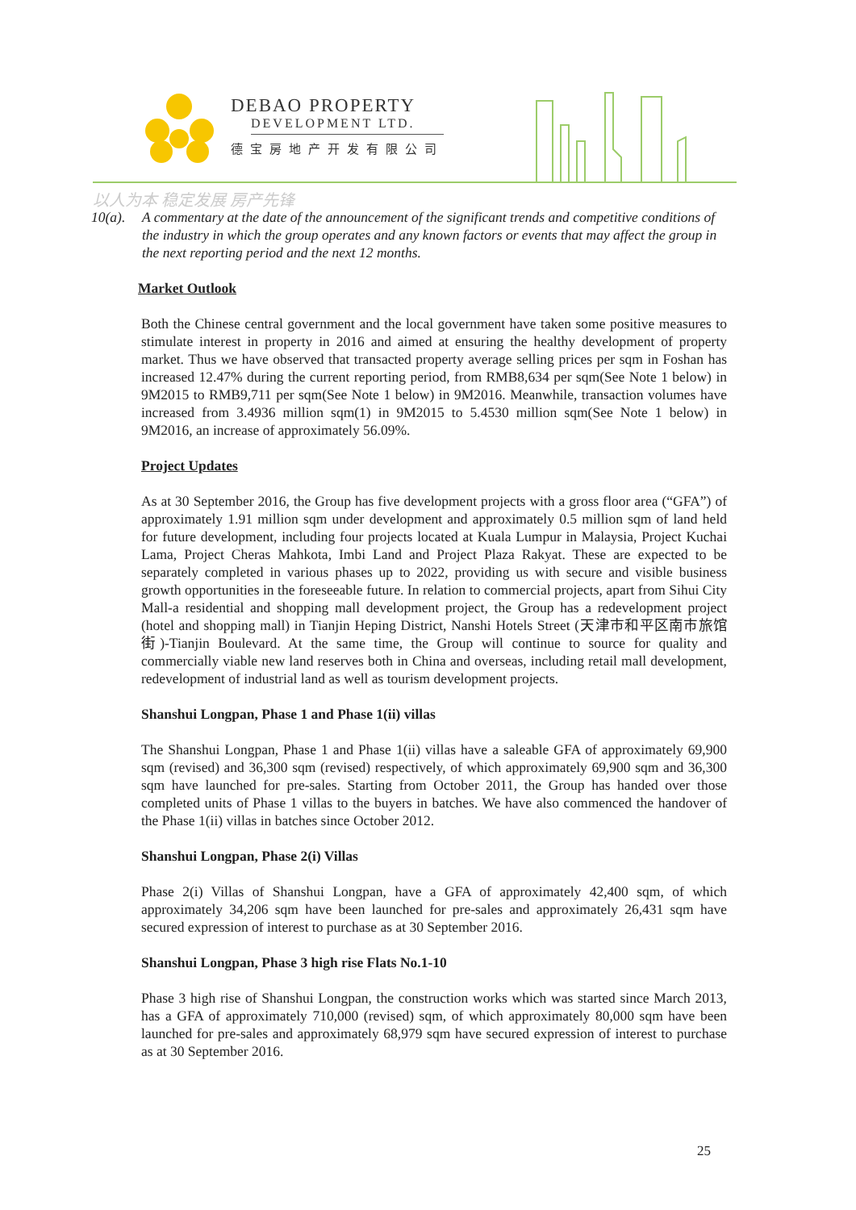DEBAO PROPERTY
DEVELOPMENT LTD.
德宝房地产开发有限公司
以人为本 稳定发展 房产先锋
10(a). A commentary at the date of the announcement of the significant trends and competitive conditions of the industry in which the group operates and any known factors or events that may affect the group in the next reporting period and the next 12 months.
Market Outlook
Both the Chinese central government and the local government have taken some positive measures to stimulate interest in property in 2016 and aimed at ensuring the healthy development of property market. Thus we have observed that transacted property average selling prices per sqm in Foshan has increased 12.47% during the current reporting period, from RMB8,634 per sqm(See Note 1 below) in 9M2015 to RMB9,711 per sqm(See Note 1 below) in 9M2016. Meanwhile, transaction volumes have increased from 3.4936 million sqm(1) in 9M2015 to 5.4530 million sqm(See Note 1 below) in 9M2016, an increase of approximately 56.09%.
Project Updates
As at 30 September 2016, the Group has five development projects with a gross floor area (“GFA”) of approximately 1.91 million sqm under development and approximately 0.5 million sqm of land held for future development, including four projects located at Kuala Lumpur in Malaysia, Project Kuchai Lama, Project Cheras Mahkota, Imbi Land and Project Plaza Rakyat. These are expected to be separately completed in various phases up to 2022, providing us with secure and visible business growth opportunities in the foreseeable future. In relation to commercial projects, apart from Sihui City Mall-a residential and shopping mall development project, the Group has a redevelopment project (hotel and shopping mall) in Tianjin Heping District, Nanshi Hotels Street (天津市和平区南市旅馆街)-Tianjin Boulevard. At the same time, the Group will continue to source for quality and commercially viable new land reserves both in China and overseas, including retail mall development, redevelopment of industrial land as well as tourism development projects.
Shanshui Longpan, Phase 1 and Phase 1(ii) villas
The Shanshui Longpan, Phase 1 and Phase 1(ii) villas have a saleable GFA of approximately 69,900 sqm (revised) and 36,300 sqm (revised) respectively, of which approximately 69,900 sqm and 36,300 sqm have launched for pre-sales. Starting from October 2011, the Group has handed over those completed units of Phase 1 villas to the buyers in batches. We have also commenced the handover of the Phase 1(ii) villas in batches since October 2012.
Shanshui Longpan, Phase 2(i) Villas
Phase 2(i) Villas of Shanshui Longpan, have a GFA of approximately 42,400 sqm, of which approximately 34,206 sqm have been launched for pre-sales and approximately 26,431 sqm have secured expression of interest to purchase as at 30 September 2016.
Shanshui Longpan, Phase 3 high rise Flats No.1-10
Phase 3 high rise of Shanshui Longpan, the construction works which was started since March 2013, has a GFA of approximately 710,000 (revised) sqm, of which approximately 80,000 sqm have been launched for pre-sales and approximately 68,979 sqm have secured expression of interest to purchase as at 30 September 2016.
25